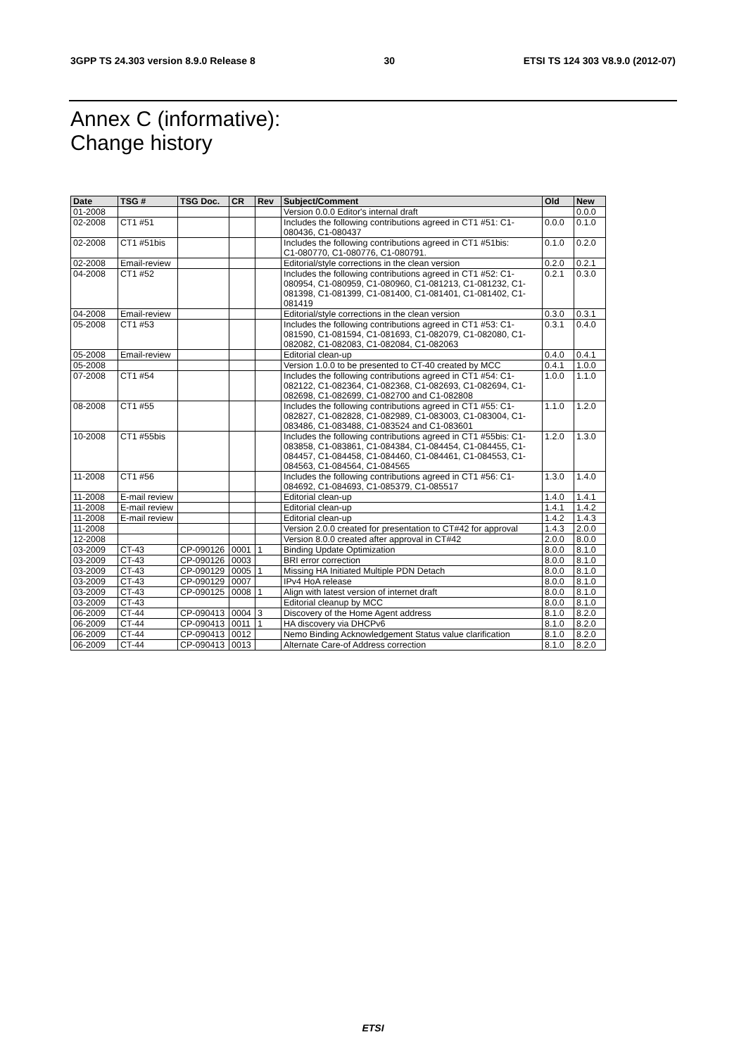3GPP TS 24.303 version 8.9.0 Release 8 30 ETSI TS 124 303 V8.9.0 (2012-07)
Annex C (informative):
Change history
| Date | TSG # | TSG Doc. | CR | Rev | Subject/Comment | Old | New |
| --- | --- | --- | --- | --- | --- | --- | --- |
| 01-2008 | | | | | Version 0.0.0 Editor's internal draft | | 0.0.0 |
| 02-2008 | CT1 #51 | | | | Includes the following contributions agreed in CT1 #51: C1-080436, C1-080437 | 0.0.0 | 0.1.0 |
| 02-2008 | CT1 #51bis | | | | Includes the following contributions agreed in CT1 #51bis: C1-080770, C1-080776, C1-080791. | 0.1.0 | 0.2.0 |
| 02-2008 | Email-review | | | | Editorial/style corrections in the clean version | 0.2.0 | 0.2.1 |
| 04-2008 | CT1 #52 | | | | Includes the following contributions agreed in CT1 #52: C1-080954, C1-080959, C1-080960, C1-081213, C1-081232, C1-081398, C1-081399, C1-081400, C1-081401, C1-081402, C1-081419 | 0.2.1 | 0.3.0 |
| 04-2008 | Email-review | | | | Editorial/style corrections in the clean version | 0.3.0 | 0.3.1 |
| 05-2008 | CT1 #53 | | | | Includes the following contributions agreed in CT1 #53: C1-081590, C1-081594, C1-081693, C1-082079, C1-082080, C1-082082, C1-082083, C1-082084, C1-082063 | 0.3.1 | 0.4.0 |
| 05-2008 | Email-review | | | | Editorial clean-up | 0.4.0 | 0.4.1 |
| 05-2008 | | | | | Version 1.0.0 to be presented to CT-40 created by MCC | 0.4.1 | 1.0.0 |
| 07-2008 | CT1 #54 | | | | Includes the following contributions agreed in CT1 #54: C1-082122, C1-082364, C1-082368, C1-082693, C1-082694, C1-082698, C1-082699, C1-082700 and C1-082808 | 1.0.0 | 1.1.0 |
| 08-2008 | CT1 #55 | | | | Includes the following contributions agreed in CT1 #55: C1-082827, C1-082828, C1-082989, C1-083003, C1-083004, C1-083486, C1-083488, C1-083524 and C1-083601 | 1.1.0 | 1.2.0 |
| 10-2008 | CT1 #55bis | | | | Includes the following contributions agreed in CT1 #55bis: C1-083858, C1-083861, C1-084384, C1-084454, C1-084455, C1-084457, C1-084458, C1-084460, C1-084461, C1-084553, C1-084563, C1-084564, C1-084565 | 1.2.0 | 1.3.0 |
| 11-2008 | CT1 #56 | | | | Includes the following contributions agreed in CT1 #56: C1-084692, C1-084693, C1-085379, C1-085517 | 1.3.0 | 1.4.0 |
| 11-2008 | E-mail review | | | | Editorial clean-up | 1.4.0 | 1.4.1 |
| 11-2008 | E-mail review | | | | Editorial clean-up | 1.4.1 | 1.4.2 |
| 11-2008 | E-mail review | | | | Editorial clean-up | 1.4.2 | 1.4.3 |
| 11-2008 | | | | | Version 2.0.0 created for presentation to CT#42 for approval | 1.4.3 | 2.0.0 |
| 12-2008 | | | | | Version 8.0.0 created after approval in CT#42 | 2.0.0 | 8.0.0 |
| 03-2009 | CT-43 | CP-090126 | 0001 | 1 | Binding Update Optimization | 8.0.0 | 8.1.0 |
| 03-2009 | CT-43 | CP-090126 | 0003 | | BRI error correction | 8.0.0 | 8.1.0 |
| 03-2009 | CT-43 | CP-090129 | 0005 | 1 | Missing HA Initiated Multiple PDN Detach | 8.0.0 | 8.1.0 |
| 03-2009 | CT-43 | CP-090129 | 0007 | | IPv4 HoA release | 8.0.0 | 8.1.0 |
| 03-2009 | CT-43 | CP-090125 | 0008 | 1 | Align with latest version of internet draft | 8.0.0 | 8.1.0 |
| 03-2009 | CT-43 | | | | Editorial cleanup by MCC | 8.0.0 | 8.1.0 |
| 06-2009 | CT-44 | CP-090413 | 0004 | 3 | Discovery of the Home Agent address | 8.1.0 | 8.2.0 |
| 06-2009 | CT-44 | CP-090413 | 0011 | 1 | HA discovery via DHCPv6 | 8.1.0 | 8.2.0 |
| 06-2009 | CT-44 | CP-090413 | 0012 | | Nemo Binding Acknowledgement Status value clarification | 8.1.0 | 8.2.0 |
| 06-2009 | CT-44 | CP-090413 | 0013 | | Alternate Care-of Address correction | 8.1.0 | 8.2.0 |
ETSI